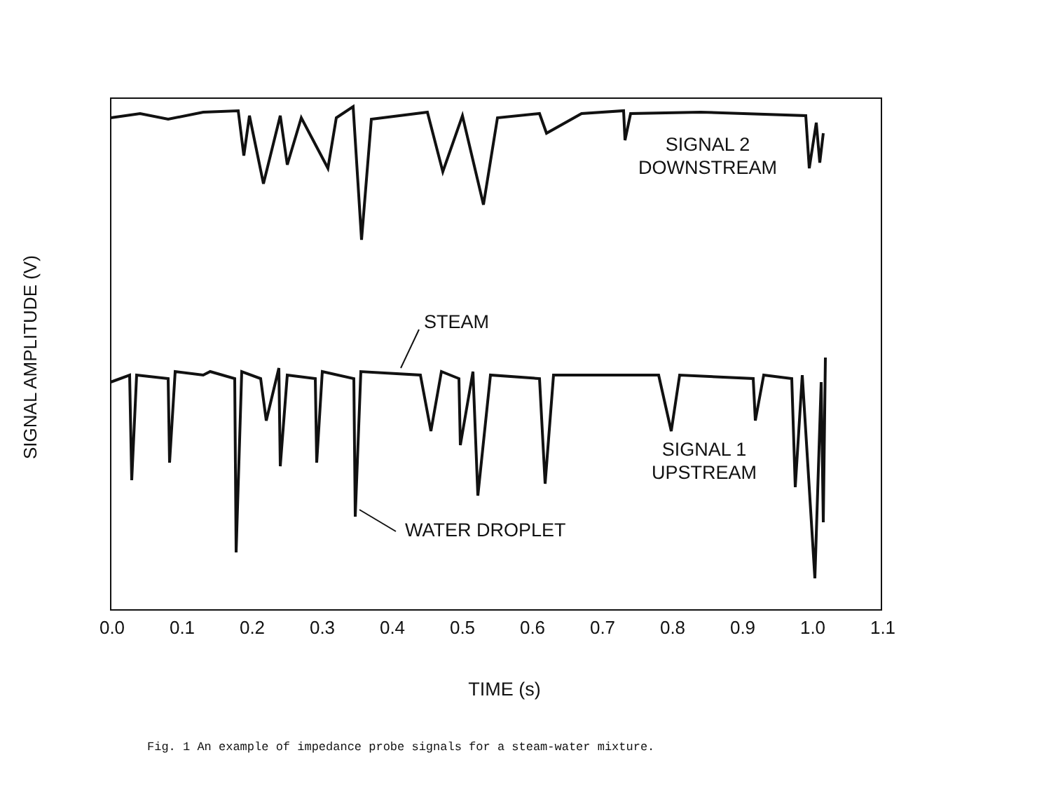SIGNAL AMPLITUDE (V)
SIGNAL 2
DOWNSTREAM
STEAM
SIGNAL 1
UPSTREAM
WATER DROPLET
0.0 0.1 0.2 0.3 0.4 0.5 0.6 0.7 0.8 0.9 1.0 1.1
TIME (s)
Fig. 1 An example of impedance probe signals for a steam-water mixture.